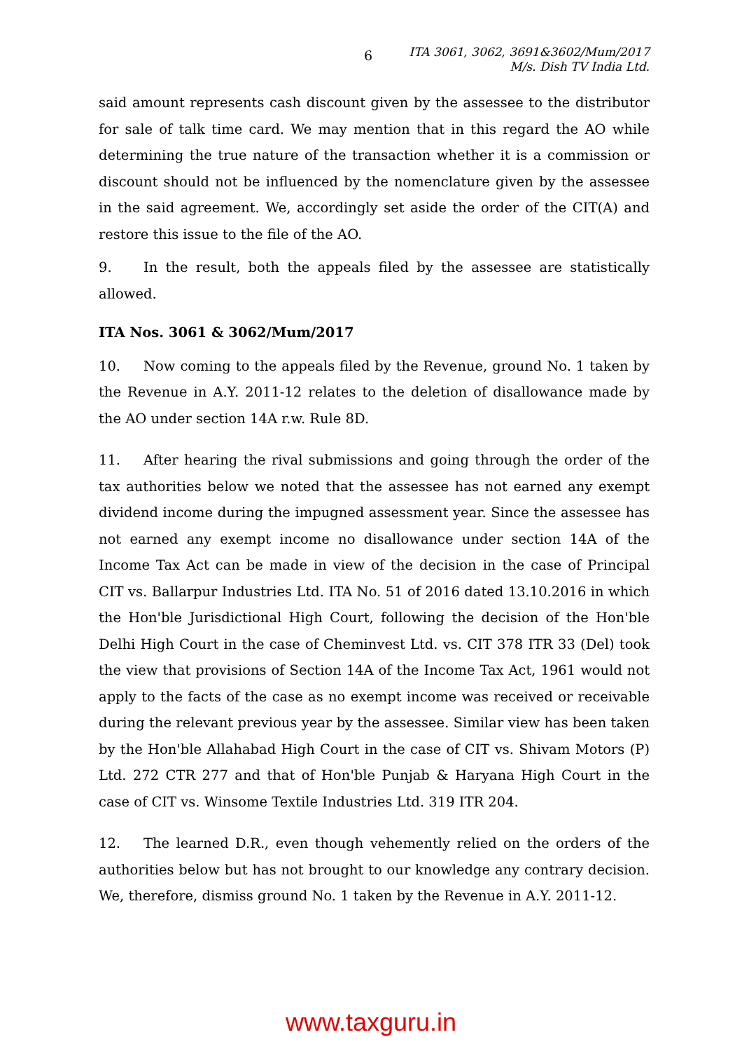6
ITA 3061, 3062, 3691&3602/Mum/2017
M/s. Dish TV India Ltd.
said amount represents cash discount given by the assessee to the distributor for sale of talk time card. We may mention that in this regard the AO while determining the true nature of the transaction whether it is a commission or discount should not be influenced by the nomenclature given by the assessee in the said agreement. We, accordingly set aside the order of the CIT(A) and restore this issue to the file of the AO.
9. In the result, both the appeals filed by the assessee are statistically allowed.
ITA Nos. 3061 & 3062/Mum/2017
10. Now coming to the appeals filed by the Revenue, ground No. 1 taken by the Revenue in A.Y. 2011-12 relates to the deletion of disallowance made by the AO under section 14A r.w. Rule 8D.
11. After hearing the rival submissions and going through the order of the tax authorities below we noted that the assessee has not earned any exempt dividend income during the impugned assessment year. Since the assessee has not earned any exempt income no disallowance under section 14A of the Income Tax Act can be made in view of the decision in the case of Principal CIT vs. Ballarpur Industries Ltd. ITA No. 51 of 2016 dated 13.10.2016 in which the Hon'ble Jurisdictional High Court, following the decision of the Hon'ble Delhi High Court in the case of Cheminvest Ltd. vs. CIT 378 ITR 33 (Del) took the view that provisions of Section 14A of the Income Tax Act, 1961 would not apply to the facts of the case as no exempt income was received or receivable during the relevant previous year by the assessee. Similar view has been taken by the Hon'ble Allahabad High Court in the case of CIT vs. Shivam Motors (P) Ltd. 272 CTR 277 and that of Hon'ble Punjab & Haryana High Court in the case of CIT vs. Winsome Textile Industries Ltd. 319 ITR 204.
12. The learned D.R., even though vehemently relied on the orders of the authorities below but has not brought to our knowledge any contrary decision. We, therefore, dismiss ground No. 1 taken by the Revenue in A.Y. 2011-12.
www.taxguru.in